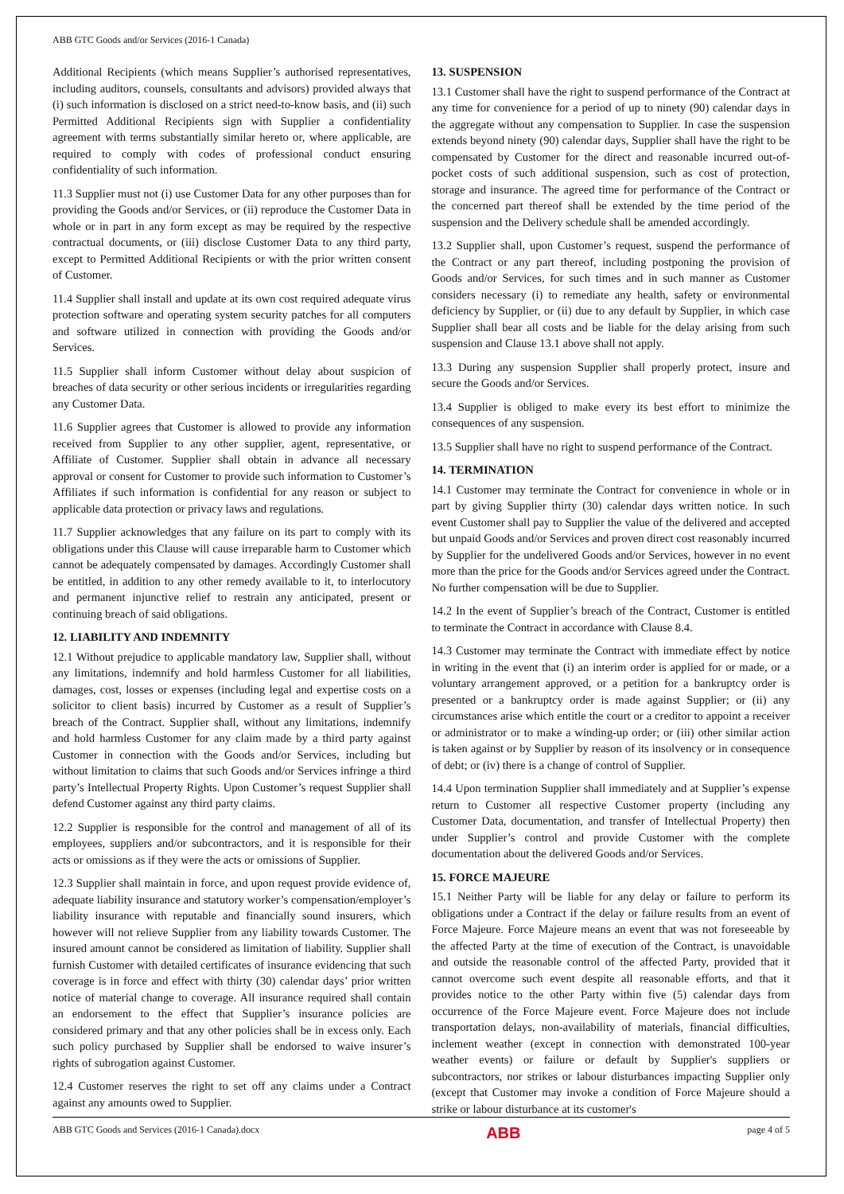ABB GTC Goods and/or Services (2016-1 Canada)
Additional Recipients (which means Supplier’s authorised representatives, including auditors, counsels, consultants and advisors) provided always that (i) such information is disclosed on a strict need-to-know basis, and (ii) such Permitted Additional Recipients sign with Supplier a confidentiality agreement with terms substantially similar hereto or, where applicable, are required to comply with codes of professional conduct ensuring confidentiality of such information.
11.3 Supplier must not (i) use Customer Data for any other purposes than for providing the Goods and/or Services, or (ii) reproduce the Customer Data in whole or in part in any form except as may be required by the respective contractual documents, or (iii) disclose Customer Data to any third party, except to Permitted Additional Recipients or with the prior written consent of Customer.
11.4 Supplier shall install and update at its own cost required adequate virus protection software and operating system security patches for all computers and software utilized in connection with providing the Goods and/or Services.
11.5 Supplier shall inform Customer without delay about suspicion of breaches of data security or other serious incidents or irregularities regarding any Customer Data.
11.6 Supplier agrees that Customer is allowed to provide any information received from Supplier to any other supplier, agent, representative, or Affiliate of Customer. Supplier shall obtain in advance all necessary approval or consent for Customer to provide such information to Customer’s Affiliates if such information is confidential for any reason or subject to applicable data protection or privacy laws and regulations.
11.7 Supplier acknowledges that any failure on its part to comply with its obligations under this Clause will cause irreparable harm to Customer which cannot be adequately compensated by damages. Accordingly Customer shall be entitled, in addition to any other remedy available to it, to interlocutory and permanent injunctive relief to restrain any anticipated, present or continuing breach of said obligations.
12. LIABILITY AND INDEMNITY
12.1 Without prejudice to applicable mandatory law, Supplier shall, without any limitations, indemnify and hold harmless Customer for all liabilities, damages, cost, losses or expenses (including legal and expertise costs on a solicitor to client basis) incurred by Customer as a result of Supplier’s breach of the Contract. Supplier shall, without any limitations, indemnify and hold harmless Customer for any claim made by a third party against Customer in connection with the Goods and/or Services, including but without limitation to claims that such Goods and/or Services infringe a third party’s Intellectual Property Rights. Upon Customer’s request Supplier shall defend Customer against any third party claims.
12.2 Supplier is responsible for the control and management of all of its employees, suppliers and/or subcontractors, and it is responsible for their acts or omissions as if they were the acts or omissions of Supplier.
12.3 Supplier shall maintain in force, and upon request provide evidence of, adequate liability insurance and statutory worker’s compensation/employer’s liability insurance with reputable and financially sound insurers, which however will not relieve Supplier from any liability towards Customer. The insured amount cannot be considered as limitation of liability. Supplier shall furnish Customer with detailed certificates of insurance evidencing that such coverage is in force and effect with thirty (30) calendar days’ prior written notice of material change to coverage. All insurance required shall contain an endorsement to the effect that Supplier’s insurance policies are considered primary and that any other policies shall be in excess only. Each such policy purchased by Supplier shall be endorsed to waive insurer’s rights of subrogation against Customer.
12.4 Customer reserves the right to set off any claims under a Contract against any amounts owed to Supplier.
13. SUSPENSION
13.1 Customer shall have the right to suspend performance of the Contract at any time for convenience for a period of up to ninety (90) calendar days in the aggregate without any compensation to Supplier. In case the suspension extends beyond ninety (90) calendar days, Supplier shall have the right to be compensated by Customer for the direct and reasonable incurred out-of-pocket costs of such additional suspension, such as cost of protection, storage and insurance. The agreed time for performance of the Contract or the concerned part thereof shall be extended by the time period of the suspension and the Delivery schedule shall be amended accordingly.
13.2 Supplier shall, upon Customer’s request, suspend the performance of the Contract or any part thereof, including postponing the provision of Goods and/or Services, for such times and in such manner as Customer considers necessary (i) to remediate any health, safety or environmental deficiency by Supplier, or (ii) due to any default by Supplier, in which case Supplier shall bear all costs and be liable for the delay arising from such suspension and Clause 13.1 above shall not apply.
13.3 During any suspension Supplier shall properly protect, insure and secure the Goods and/or Services.
13.4 Supplier is obliged to make every its best effort to minimize the consequences of any suspension.
13.5 Supplier shall have no right to suspend performance of the Contract.
14. TERMINATION
14.1 Customer may terminate the Contract for convenience in whole or in part by giving Supplier thirty (30) calendar days written notice. In such event Customer shall pay to Supplier the value of the delivered and accepted but unpaid Goods and/or Services and proven direct cost reasonably incurred by Supplier for the undelivered Goods and/or Services, however in no event more than the price for the Goods and/or Services agreed under the Contract. No further compensation will be due to Supplier.
14.2 In the event of Supplier’s breach of the Contract, Customer is entitled to terminate the Contract in accordance with Clause 8.4.
14.3 Customer may terminate the Contract with immediate effect by notice in writing in the event that (i) an interim order is applied for or made, or a voluntary arrangement approved, or a petition for a bankruptcy order is presented or a bankruptcy order is made against Supplier; or (ii) any circumstances arise which entitle the court or a creditor to appoint a receiver or administrator or to make a winding-up order; or (iii) other similar action is taken against or by Supplier by reason of its insolvency or in consequence of debt; or (iv) there is a change of control of Supplier.
14.4 Upon termination Supplier shall immediately and at Supplier’s expense return to Customer all respective Customer property (including any Customer Data, documentation, and transfer of Intellectual Property) then under Supplier’s control and provide Customer with the complete documentation about the delivered Goods and/or Services.
15. FORCE MAJEURE
15.1 Neither Party will be liable for any delay or failure to perform its obligations under a Contract if the delay or failure results from an event of Force Majeure. Force Majeure means an event that was not foreseeable by the affected Party at the time of execution of the Contract, is unavoidable and outside the reasonable control of the affected Party, provided that it cannot overcome such event despite all reasonable efforts, and that it provides notice to the other Party within five (5) calendar days from occurrence of the Force Majeure event. Force Majeure does not include transportation delays, non-availability of materials, financial difficulties, inclement weather (except in connection with demonstrated 100-year weather events) or failure or default by Supplier's suppliers or subcontractors, nor strikes or labour disturbances impacting Supplier only (except that Customer may invoke a condition of Force Majeure should a strike or labour disturbance at its customer's
ABB GTC Goods and Services (2016-1 Canada).docx ABB page 4 of 5